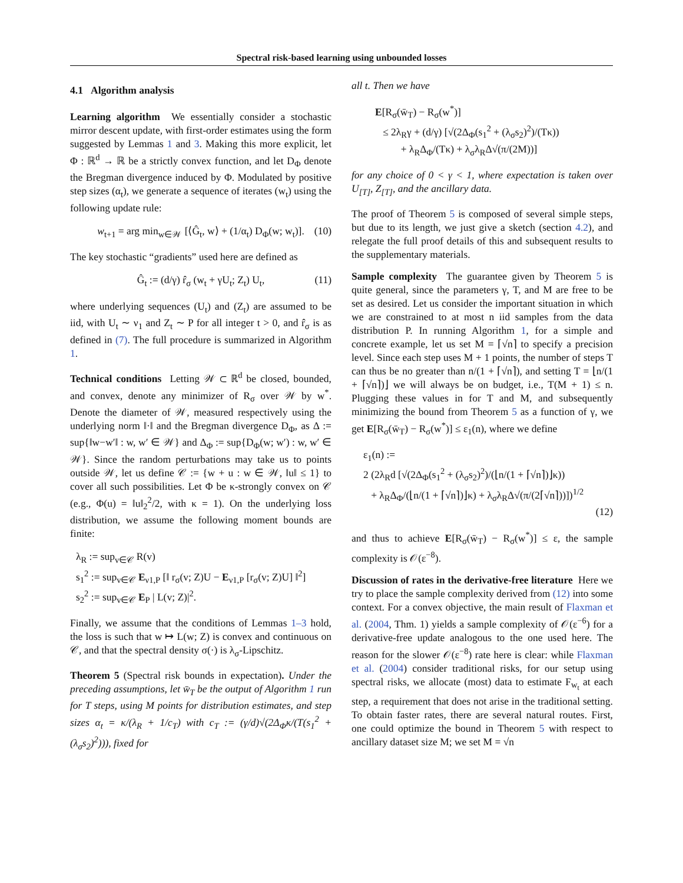Spectral risk-based learning using unbounded losses
4.1 Algorithm analysis
Learning algorithm We essentially consider a stochastic mirror descent update, with first-order estimates using the form suggested by Lemmas 1 and 3. Making this more explicit, let Φ : ℝ<sup>d</sup> → ℝ be a strictly convex function, and let D<sub>Φ</sub> denote the Bregman divergence induced by Φ. Modulated by positive step sizes (α<sub>t</sub>), we generate a sequence of iterates (w<sub>t</sub>) using the following update rule:
w<sub>t+1</sub> = arg min<sub>w∈𝒲</sub> [⟨Ĝ<sub>t</sub>, w⟩ + (1/α<sub>t</sub>) D<sub>Φ</sub>(w; w<sub>t</sub>)]. (10)
The key stochastic “gradients” used here are defined as
Ĝ<sub>t</sub> := (d/γ) r̂<sub>σ</sub> (w<sub>t</sub> + γU<sub>t</sub>; Z<sub>t</sub>) U<sub>t</sub>, (11)
where underlying sequences (U<sub>t</sub>) and (Z<sub>t</sub>) are assumed to be iid, with U<sub>t</sub> ∼ ν<sub>1</sub> and Z<sub>t</sub> ∼ P for all integer t > 0, and r̂<sub>σ</sub> is as defined in (7). The full procedure is summarized in Algorithm 1.
Technical conditions Letting 𝒲 ⊂ ℝ<sup>d</sup> be closed, bounded, and convex, denote any minimizer of R<sub>σ</sub> over 𝒲 by w<sup>*</sup>. Denote the diameter of 𝒲, measured respectively using the underlying norm ‖·‖ and the Bregman divergence D<sub>Φ</sub>, as Δ := sup{‖w−w′‖ : w, w′ ∈ 𝒲} and Δ<sub>Φ</sub> := sup{D<sub>Φ</sub>(w; w′) : w, w′ ∈ 𝒲}. Since the random perturbations may take us to points outside 𝒲, let us define 𝒞 := {w + u : w ∈ 𝒲, ‖u‖ ≤ 1} to cover all such possibilities. Let Φ be κ-strongly convex on 𝒞 (e.g., Φ(u) = ‖u‖<sub>2</sub><sup>2</sup>/2, with κ = 1). On the underlying loss distribution, we assume the following moment bounds are finite:
λ<sub>R</sub> := sup<sub>v∈𝒞</sub> R(v)
s<sub>1</sub><sup>2</sup> := sup<sub>v∈𝒞</sub> E<sub>ν1,P</sub> [‖ r<sub>σ</sub>(v; Z)U − E<sub>ν1,P</sub> [r<sub>σ</sub>(v; Z)U] ‖<sup>2</sup>]
s<sub>2</sub><sup>2</sup> := sup<sub>v∈𝒞</sub> E<sub>P</sub> | L(v; Z)|<sup>2</sup>.
Finally, we assume that the conditions of Lemmas 1–3 hold, the loss is such that w ↦ L(w; Z) is convex and continuous on 𝒞, and that the spectral density σ(·) is λ<sub>σ</sub>-Lipschitz.
Theorem 5 (Spectral risk bounds in expectation). Under the preceding assumptions, let w̄<sub>T</sub> be the output of Algorithm 1 run for T steps, using M points for distribution estimates, and step sizes α<sub>t</sub> = κ/(λ<sub>R</sub> + 1/c<sub>T</sub>) with c<sub>T</sub> := (γ/d)√(2Δ<sub>Φ</sub>κ/(T(s<sub>1</sub><sup>2</sup> + (λ<sub>σ</sub>s<sub>2</sub>)<sup>2</sup>))), fixed for
all t. Then we have
E[R<sub>σ</sub>(w̄<sub>T</sub>) − R<sub>σ</sub>(w<sup>*</sup>)]
≤ 2λ<sub>R</sub>γ + (d/γ) [√(2Δ<sub>Φ</sub>(s<sub>1</sub><sup>2</sup> + (λ<sub>σ</sub>s<sub>2</sub>)<sup>2</sup>)/(Tκ))
+ λ<sub>R</sub>Δ<sub>Φ</sub>/(Tκ) + λ<sub>σ</sub>λ<sub>R</sub>Δ√(π/(2M))]
for any choice of 0 < γ < 1, where expectation is taken over U<sub>[T]</sub>, Z<sub>[T]</sub>, and the ancillary data.
The proof of Theorem 5 is composed of several simple steps, but due to its length, we just give a sketch (section 4.2), and relegate the full proof details of this and subsequent results to the supplementary materials.
Sample complexity The guarantee given by Theorem 5 is quite general, since the parameters γ, T, and M are free to be set as desired. Let us consider the important situation in which we are constrained to at most n iid samples from the data distribution P. In running Algorithm 1, for a simple and concrete example, let us set M = ⌈√n⌉ to specify a precision level. Since each step uses M + 1 points, the number of steps T can thus be no greater than n/(1 + ⌈√n⌉), and setting T = ⌊n/(1 + ⌈√n⌉)⌋ we will always be on budget, i.e., T(M + 1) ≤ n. Plugging these values in for T and M, and subsequently minimizing the bound from Theorem 5 as a function of γ, we get E[R<sub>σ</sub>(w̄<sub>T</sub>) − R<sub>σ</sub>(w<sup>*</sup>)] ≤ ε<sub>1</sub>(n), where we define
ε<sub>1</sub>(n) :=
2 (2λ<sub>R</sub>d [√(2Δ<sub>Φ</sub>(s<sub>1</sub><sup>2</sup> + (λ<sub>σ</sub>s<sub>2</sub>)<sup>2</sup>)/(⌊n/(1 + ⌈√n⌉)⌋κ))
+ λ<sub>R</sub>Δ<sub>Φ</sub>/(⌊n/(1 + ⌈√n⌉)⌋κ) + λ<sub>σ</sub>λ<sub>R</sub>Δ√(π/(2⌈√n⌉))])<sup>1/2</sup>
(12)
and thus to achieve E[R<sub>σ</sub>(w̄<sub>T</sub>) − R<sub>σ</sub>(w<sup>*</sup>)] ≤ ε, the sample complexity is 𝒪(ε<sup>−8</sup>).
Discussion of rates in the derivative-free literature Here we try to place the sample complexity derived from (12) into some context. For a convex objective, the main result of Flaxman et al. (2004, Thm. 1) yields a sample complexity of 𝒪(ε<sup>−6</sup>) for a derivative-free update analogous to the one used here. The reason for the slower 𝒪(ε<sup>−8</sup>) rate here is clear: while Flaxman et al. (2004) consider traditional risks, for our setup using spectral risks, we allocate (most) data to estimate F<sub>w<sub>t</sub></sub> at each step, a requirement that does not arise in the traditional setting. To obtain faster rates, there are several natural routes. First, one could optimize the bound in Theorem 5 with respect to ancillary dataset size M; we set M = √n